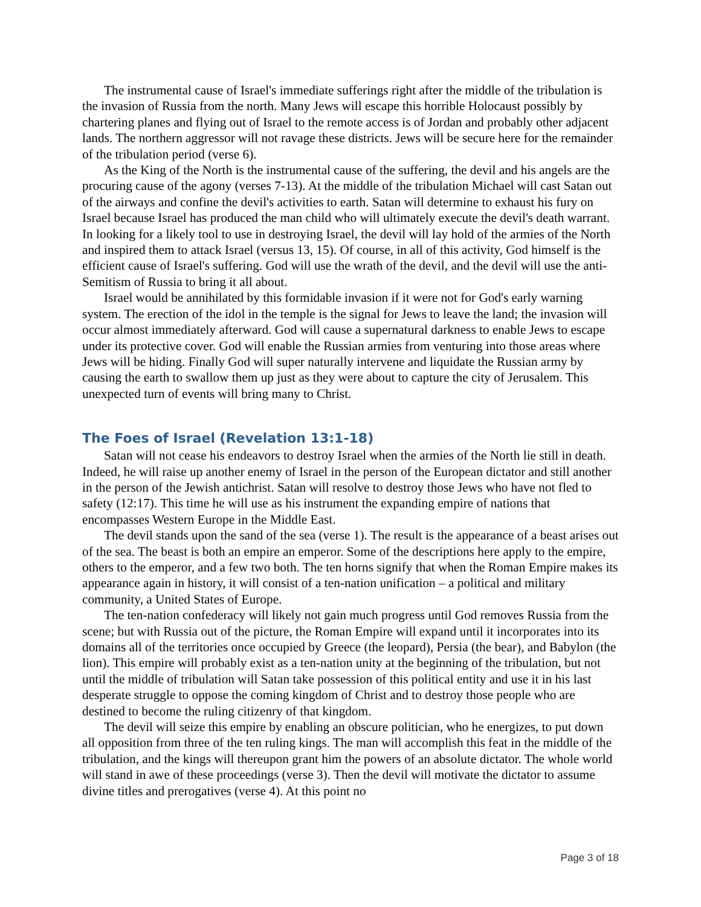The instrumental cause of Israel's immediate sufferings right after the middle of the tribulation is the invasion of Russia from the north. Many Jews will escape this horrible Holocaust possibly by chartering planes and flying out of Israel to the remote access is of Jordan and probably other adjacent lands. The northern aggressor will not ravage these districts. Jews will be secure here for the remainder of the tribulation period (verse 6).
As the King of the North is the instrumental cause of the suffering, the devil and his angels are the procuring cause of the agony (verses 7-13). At the middle of the tribulation Michael will cast Satan out of the airways and confine the devil's activities to earth. Satan will determine to exhaust his fury on Israel because Israel has produced the man child who will ultimately execute the devil's death warrant. In looking for a likely tool to use in destroying Israel, the devil will lay hold of the armies of the North and inspired them to attack Israel (versus 13, 15). Of course, in all of this activity, God himself is the efficient cause of Israel's suffering. God will use the wrath of the devil, and the devil will use the anti-Semitism of Russia to bring it all about.
Israel would be annihilated by this formidable invasion if it were not for God's early warning system. The erection of the idol in the temple is the signal for Jews to leave the land; the invasion will occur almost immediately afterward. God will cause a supernatural darkness to enable Jews to escape under its protective cover. God will enable the Russian armies from venturing into those areas where Jews will be hiding. Finally God will super naturally intervene and liquidate the Russian army by causing the earth to swallow them up just as they were about to capture the city of Jerusalem. This unexpected turn of events will bring many to Christ.
The Foes of Israel (Revelation 13:1-18)
Satan will not cease his endeavors to destroy Israel when the armies of the North lie still in death. Indeed, he will raise up another enemy of Israel in the person of the European dictator and still another in the person of the Jewish antichrist. Satan will resolve to destroy those Jews who have not fled to safety (12:17). This time he will use as his instrument the expanding empire of nations that encompasses Western Europe in the Middle East.
The devil stands upon the sand of the sea (verse 1). The result is the appearance of a beast arises out of the sea. The beast is both an empire an emperor. Some of the descriptions here apply to the empire, others to the emperor, and a few two both. The ten horns signify that when the Roman Empire makes its appearance again in history, it will consist of a ten-nation unification – a political and military community, a United States of Europe.
The ten-nation confederacy will likely not gain much progress until God removes Russia from the scene; but with Russia out of the picture, the Roman Empire will expand until it incorporates into its domains all of the territories once occupied by Greece (the leopard), Persia (the bear), and Babylon (the lion). This empire will probably exist as a ten-nation unity at the beginning of the tribulation, but not until the middle of tribulation will Satan take possession of this political entity and use it in his last desperate struggle to oppose the coming kingdom of Christ and to destroy those people who are destined to become the ruling citizenry of that kingdom.
The devil will seize this empire by enabling an obscure politician, who he energizes, to put down all opposition from three of the ten ruling kings. The man will accomplish this feat in the middle of the tribulation, and the kings will thereupon grant him the powers of an absolute dictator. The whole world will stand in awe of these proceedings (verse 3). Then the devil will motivate the dictator to assume divine titles and prerogatives (verse 4). At this point no
Page 3 of 18